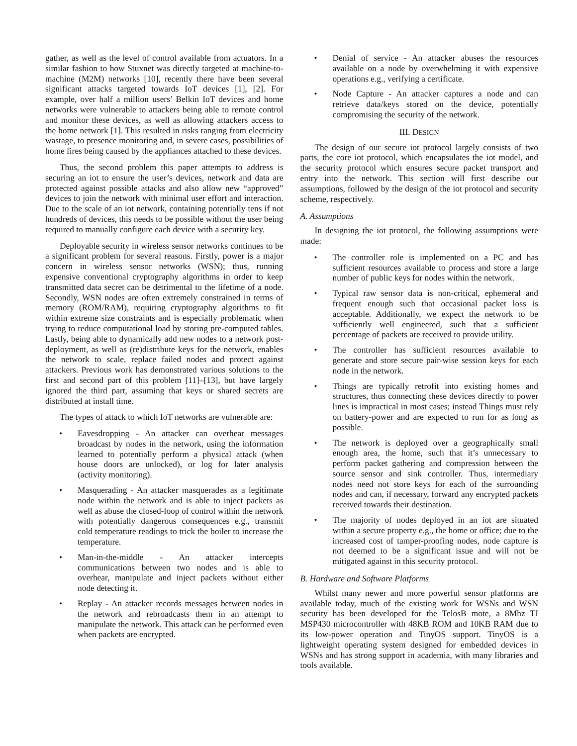gather, as well as the level of control available from actuators. In a similar fashion to how Stuxnet was directly targeted at machine-to-machine (M2M) networks [10], recently there have been several significant attacks targeted towards IoT devices [1], [2]. For example, over half a million users’ Belkin IoT devices and home networks were vulnerable to attackers being able to remote control and monitor these devices, as well as allowing attackers access to the home network [1]. This resulted in risks ranging from electricity wastage, to presence monitoring and, in severe cases, possibilities of home fires being caused by the appliances attached to these devices.
Thus, the second problem this paper attempts to address is securing an iot to ensure the user’s devices, network and data are protected against possible attacks and also allow new “approved” devices to join the network with minimal user effort and interaction. Due to the scale of an iot network, containing potentially tens if not hundreds of devices, this needs to be possible without the user being required to manually configure each device with a security key.
Deployable security in wireless sensor networks continues to be a significant problem for several reasons. Firstly, power is a major concern in wireless sensor networks (WSN); thus, running expensive conventional cryptography algorithms in order to keep transmitted data secret can be detrimental to the lifetime of a node. Secondly, WSN nodes are often extremely constrained in terms of memory (ROM/RAM), requiring cryptography algorithms to fit within extreme size constraints and is especially problematic when trying to reduce computational load by storing pre-computed tables. Lastly, being able to dynamically add new nodes to a network post-deployment, as well as (re)distribute keys for the network, enables the network to scale, replace failed nodes and protect against attackers. Previous work has demonstrated various solutions to the first and second part of this problem [11]–[13], but have largely ignored the third part, assuming that keys or shared secrets are distributed at install time.
The types of attack to which IoT networks are vulnerable are:
• Eavesdropping - An attacker can overhear messages broadcast by nodes in the network, using the information learned to potentially perform a physical attack (when house doors are unlocked), or log for later analysis (activity monitoring).
• Masquerading - An attacker masquerades as a legitimate node within the network and is able to inject packets as well as abuse the closed-loop of control within the network with potentially dangerous consequences e.g., transmit cold temperature readings to trick the boiler to increase the temperature.
• Man-in-the-middle - An attacker intercepts communications between two nodes and is able to overhear, manipulate and inject packets without either node detecting it.
• Replay - An attacker records messages between nodes in the network and rebroadcasts them in an attempt to manipulate the network. This attack can be performed even when packets are encrypted.
• Denial of service - An attacker abuses the resources available on a node by overwhelming it with expensive operations e.g., verifying a certificate.
• Node Capture - An attacker captures a node and can retrieve data/keys stored on the device, potentially compromising the security of the network.
III. DESIGN
The design of our secure iot protocol largely consists of two parts, the core iot protocol, which encapsulates the iot model, and the security protocol which ensures secure packet transport and entry into the network. This section will first describe our assumptions, followed by the design of the iot protocol and security scheme, respectively.
A. Assumptions
In designing the iot protocol, the following assumptions were made:
• The controller role is implemented on a PC and has sufficient resources available to process and store a large number of public keys for nodes within the network.
• Typical raw sensor data is non-critical, ephemeral and frequent enough such that occasional packet loss is acceptable. Additionally, we expect the network to be sufficiently well engineered, such that a sufficient percentage of packets are received to provide utility.
• The controller has sufficient resources available to generate and store secure pair-wise session keys for each node in the network.
• Things are typically retrofit into existing homes and structures, thus connecting these devices directly to power lines is impractical in most cases; instead Things must rely on battery-power and are expected to run for as long as possible.
• The network is deployed over a geographically small enough area, the home, such that it’s unnecessary to perform packet gathering and compression between the source sensor and sink controller. Thus, intermediary nodes need not store keys for each of the surrounding nodes and can, if necessary, forward any encrypted packets received towards their destination.
• The majority of nodes deployed in an iot are situated within a secure property e.g., the home or office; due to the increased cost of tamper-proofing nodes, node capture is not deemed to be a significant issue and will not be mitigated against in this security protocol.
B. Hardware and Software Platforms
Whilst many newer and more powerful sensor platforms are available today, much of the existing work for WSNs and WSN security has been developed for the TelosB mote, a 8Mhz TI MSP430 microcontroller with 48KB ROM and 10KB RAM due to its low-power operation and TinyOS support. TinyOS is a lightweight operating system designed for embedded devices in WSNs and has strong support in academia, with many libraries and tools available.